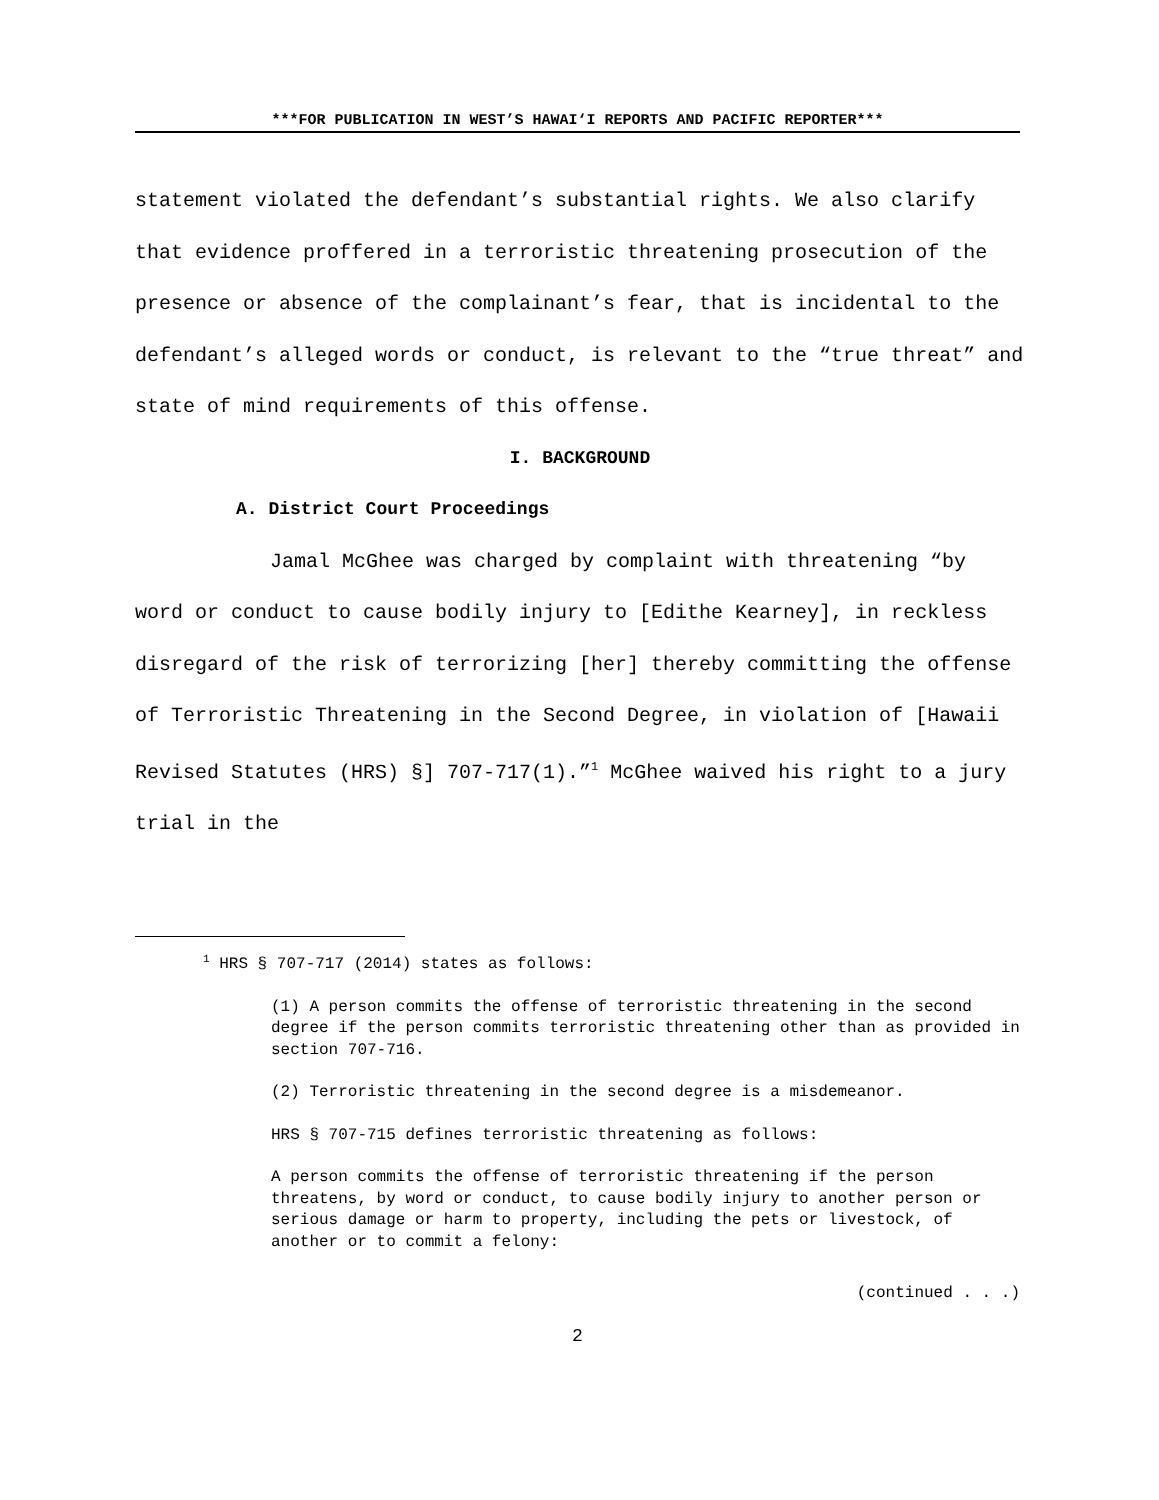***FOR PUBLICATION IN WEST’S HAWAI‘I REPORTS AND PACIFIC REPORTER***
statement violated the defendant’s substantial rights. We also clarify that evidence proffered in a terroristic threatening prosecution of the presence or absence of the complainant’s fear, that is incidental to the defendant’s alleged words or conduct, is relevant to the “true threat” and state of mind requirements of this offense.
I. BACKGROUND
A. District Court Proceedings
Jamal McGhee was charged by complaint with threatening “by word or conduct to cause bodily injury to [Edithe Kearney], in reckless disregard of the risk of terrorizing [her] thereby committing the offense of Terroristic Threatening in the Second Degree, in violation of [Hawaii Revised Statutes (HRS) §] 707-717(1).”<sup>1</sup> McGhee waived his right to a jury trial in the
<sup>1</sup> HRS § 707-717 (2014) states as follows:
(1) A person commits the offense of terroristic threatening in the second degree if the person commits terroristic threatening other than as provided in section 707-716.
(2) Terroristic threatening in the second degree is a misdemeanor.
HRS § 707-715 defines terroristic threatening as follows:
A person commits the offense of terroristic threatening if the person threatens, by word or conduct, to cause bodily injury to another person or serious damage or harm to property, including the pets or livestock, of another or to commit a felony:
(continued . . .)
2